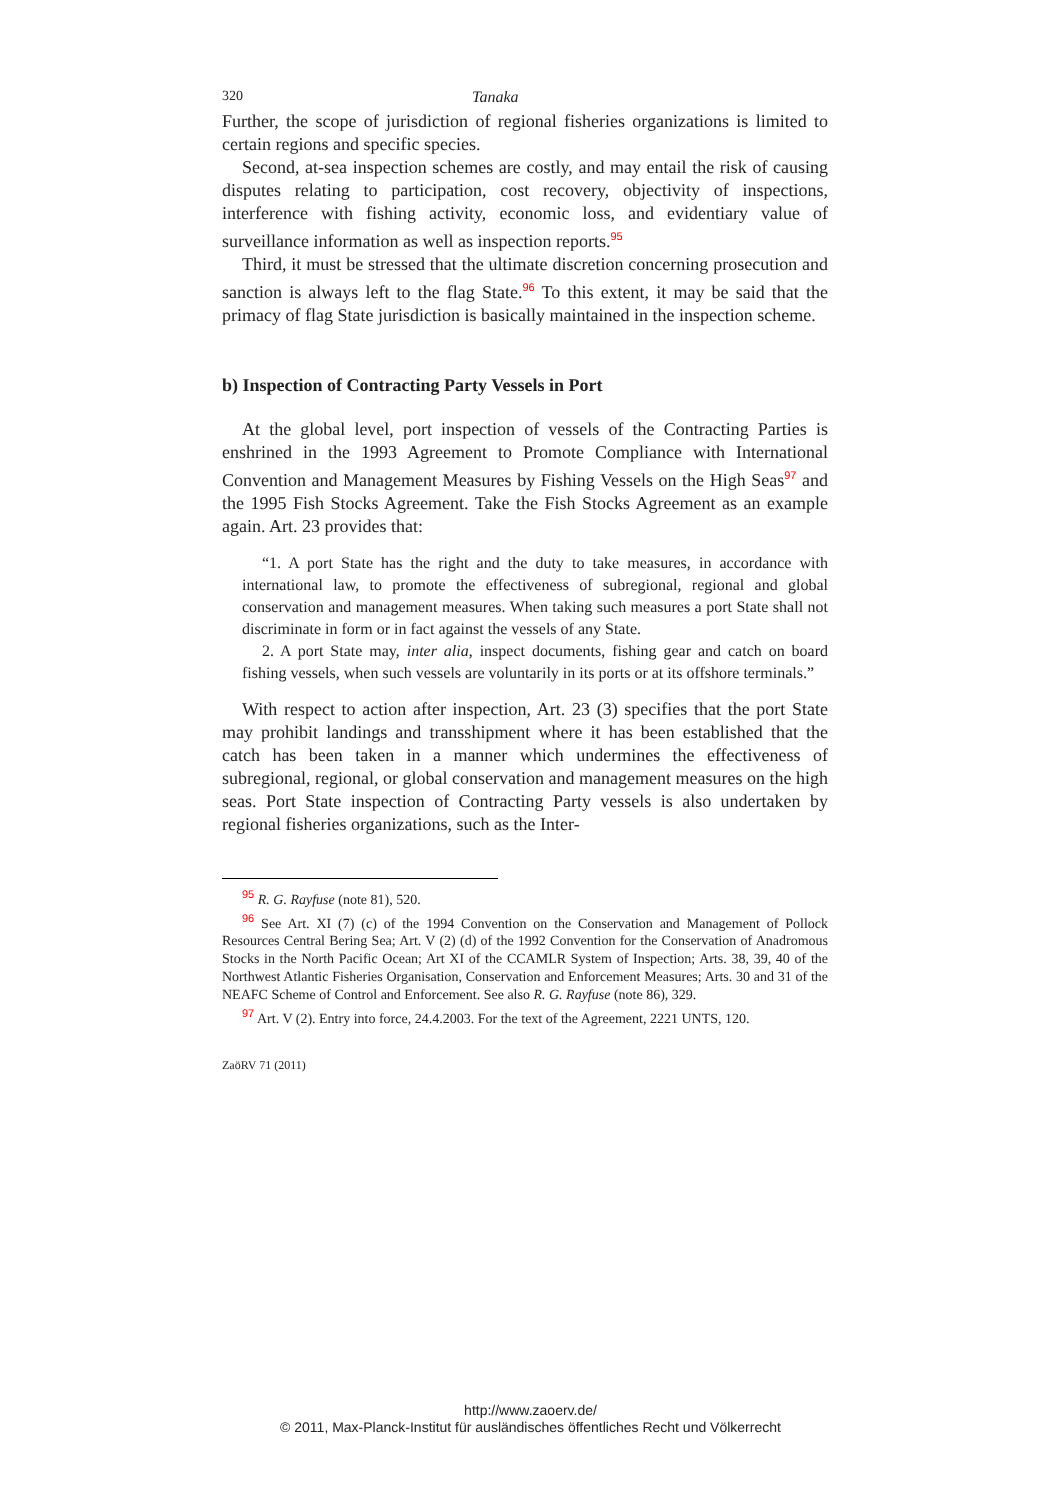320 Tanaka
Further, the scope of jurisdiction of regional fisheries organizations is limited to certain regions and specific species.
Second, at-sea inspection schemes are costly, and may entail the risk of causing disputes relating to participation, cost recovery, objectivity of inspections, interference with fishing activity, economic loss, and evidentiary value of surveillance information as well as inspection reports.<sup>95</sup>
Third, it must be stressed that the ultimate discretion concerning prosecution and sanction is always left to the flag State.<sup>96</sup> To this extent, it may be said that the primacy of flag State jurisdiction is basically maintained in the inspection scheme.
b) Inspection of Contracting Party Vessels in Port
At the global level, port inspection of vessels of the Contracting Parties is enshrined in the 1993 Agreement to Promote Compliance with International Convention and Management Measures by Fishing Vessels on the High Seas<sup>97</sup> and the 1995 Fish Stocks Agreement. Take the Fish Stocks Agreement as an example again. Art. 23 provides that:
“1. A port State has the right and the duty to take measures, in accordance with international law, to promote the effectiveness of subregional, regional and global conservation and management measures. When taking such measures a port State shall not discriminate in form or in fact against the vessels of any State.
2. A port State may, inter alia, inspect documents, fishing gear and catch on board fishing vessels, when such vessels are voluntarily in its ports or at its offshore terminals.”
With respect to action after inspection, Art. 23 (3) specifies that the port State may prohibit landings and transshipment where it has been established that the catch has been taken in a manner which undermines the effectiveness of subregional, regional, or global conservation and management measures on the high seas. Port State inspection of Contracting Party vessels is also undertaken by regional fisheries organizations, such as the Inter-
<sup>95</sup> R. G. Rayfuse (note 81), 520.
<sup>96</sup> See Art. XI (7) (c) of the 1994 Convention on the Conservation and Management of Pollock Resources Central Bering Sea; Art. V (2) (d) of the 1992 Convention for the Conservation of Anadromous Stocks in the North Pacific Ocean; Art XI of the CCAMLR System of Inspection; Arts. 38, 39, 40 of the Northwest Atlantic Fisheries Organisation, Conservation and Enforcement Measures; Arts. 30 and 31 of the NEAFC Scheme of Control and Enforcement. See also R. G. Rayfuse (note 86), 329.
<sup>97</sup> Art. V (2). Entry into force, 24.4.2003. For the text of the Agreement, 2221 UNTS, 120.
ZaöRV 71 (2011)
http://www.zaoerv.de/
© 2011, Max-Planck-Institut für ausländisches öffentliches Recht und Völkerrecht